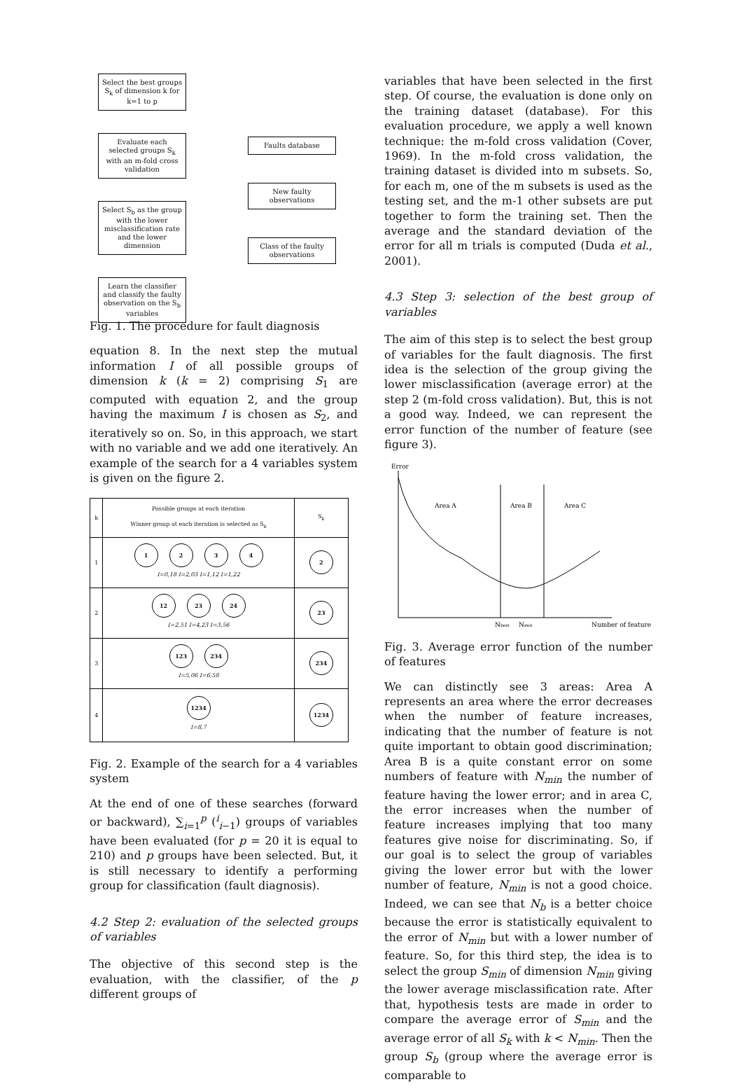Select the best groups S<sub>k</sub> of dimension k for k=1 to p
Evaluate each selected groups S<sub>k</sub> with an m-fold cross validation
Select S<sub>b</sub> as the group with the lower misclassification rate and the lower dimension
Learn the classifier and classify the faulty observation on the S<sub>b</sub> variables
Faults database
New faulty observations
Class of the faulty observations
Fig. 1. The procedure for fault diagnosis
equation 8. In the next step the mutual information I of all possible groups of dimension k (k = 2) comprising S<sub>1</sub> are computed with equation 2, and the group having the maximum I is chosen as S<sub>2</sub>, and iteratively so on. So, in this approach, we start with no variable and we add one iteratively. An example of the search for a 4 variables system is given on the figure 2.
| k | Possible groups at each iteration Winner group at each iteration is selected as S<sub>k</sub> | S<sub>k</sub> |
| --- | --- | --- |
| 1 | 1 2 3 4 I=0,18 I=2,03 I=1,12 I=1,22 | 2 |
| 2 | 12 23 24 I=2,51 I=4,23 I=3,56 | 23 |
| 3 | 123 234 I=5,06 I=6,58 | 234 |
| 4 | 1234 I=8,7 | 1234 |
Fig. 2. Example of the search for a 4 variables system
At the end of one of these searches (forward or backward), ∑<sub>i=1</sub><sup>p</sup> (<sup>i</sup><sub>i−1</sub>) groups of variables have been evaluated (for p = 20 it is equal to 210) and p groups have been selected. But, it is still necessary to identify a performing group for classification (fault diagnosis).
4.2 Step 2: evaluation of the selected groups of variables
The objective of this second step is the evaluation, with the classifier, of the p different groups of
variables that have been selected in the first step. Of course, the evaluation is done only on the training dataset (database). For this evaluation procedure, we apply a well known technique: the m-fold cross validation (Cover, 1969). In the m-fold cross validation, the training dataset is divided into m subsets. So, for each m, one of the m subsets is used as the testing set, and the m-1 other subsets are put together to form the training set. Then the average and the standard deviation of the error for all m trials is computed (Duda et al., 2001).
4.3 Step 3: selection of the best group of variables
The aim of this step is to select the best group of variables for the fault diagnosis. The first idea is the selection of the group giving the lower misclassification (average error) at the step 2 (m-fold cross validation). But, this is not a good way. Indeed, we can represent the error function of the number of feature (see figure 3).
Error
Area A
Area B
Area C
Nbest
Nmin
Number of feature
Fig. 3. Average error function of the number of features
We can distinctly see 3 areas: Area A represents an area where the error decreases when the number of feature increases, indicating that the number of feature is not quite important to obtain good discrimination; Area B is a quite constant error on some numbers of feature with N<sub>min</sub> the number of feature having the lower error; and in area C, the error increases when the number of feature increases implying that too many features give noise for discriminating. So, if our goal is to select the group of variables giving the lower error but with the lower number of feature, N<sub>min</sub> is not a good choice. Indeed, we can see that N<sub>b</sub> is a better choice because the error is statistically equivalent to the error of N<sub>min</sub> but with a lower number of feature. So, for this third step, the idea is to select the group S<sub>min</sub> of dimension N<sub>min</sub> giving the lower average misclassification rate. After that, hypothesis tests are made in order to compare the average error of S<sub>min</sub> and the average error of all S<sub>k</sub> with k < N<sub>min</sub>. Then the group S<sub>b</sub> (group where the average error is comparable to